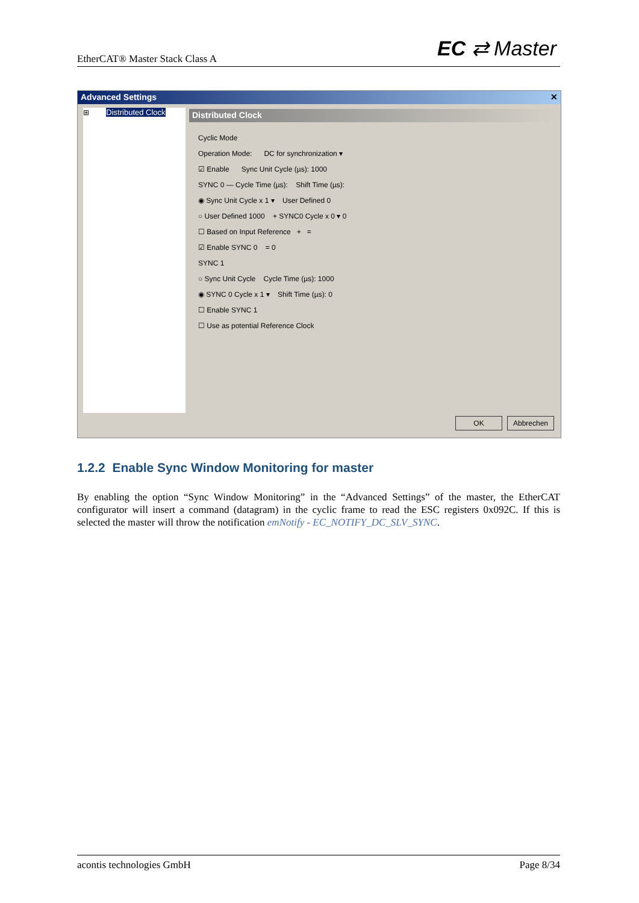EtherCAT® Master Stack Class A EC ⇄ Master
Advanced Settings ✕
⊞ Distributed Clock Distributed Clock
Cyclic Mode
Operation Mode: DC for synchronization ▾
☑ Enable Sync Unit Cycle (µs): 1000
SYNC 0 — Cycle Time (µs): Shift Time (µs):
◉ Sync Unit Cycle x 1 ▾ User Defined 0
○ User Defined 1000 + SYNC0 Cycle x 0 ▾ 0
☐ Based on Input Reference + =
☑ Enable SYNC 0 = 0
SYNC 1
○ Sync Unit Cycle Cycle Time (µs): 1000
◉ SYNC 0 Cycle x 1 ▾ Shift Time (µs): 0
☐ Enable SYNC 1
☐ Use as potential Reference Clock
OK Abbrechen
1.2.2 Enable Sync Window Monitoring for master
By enabling the option “Sync Window Monitoring” in the “Advanced Settings” of the master, the EtherCAT configurator will insert a command (datagram) in the cyclic frame to read the ESC registers 0x092C. If this is selected the master will throw the notification emNotify - EC_NOTIFY_DC_SLV_SYNC.
acontis technologies GmbH Page 8/34